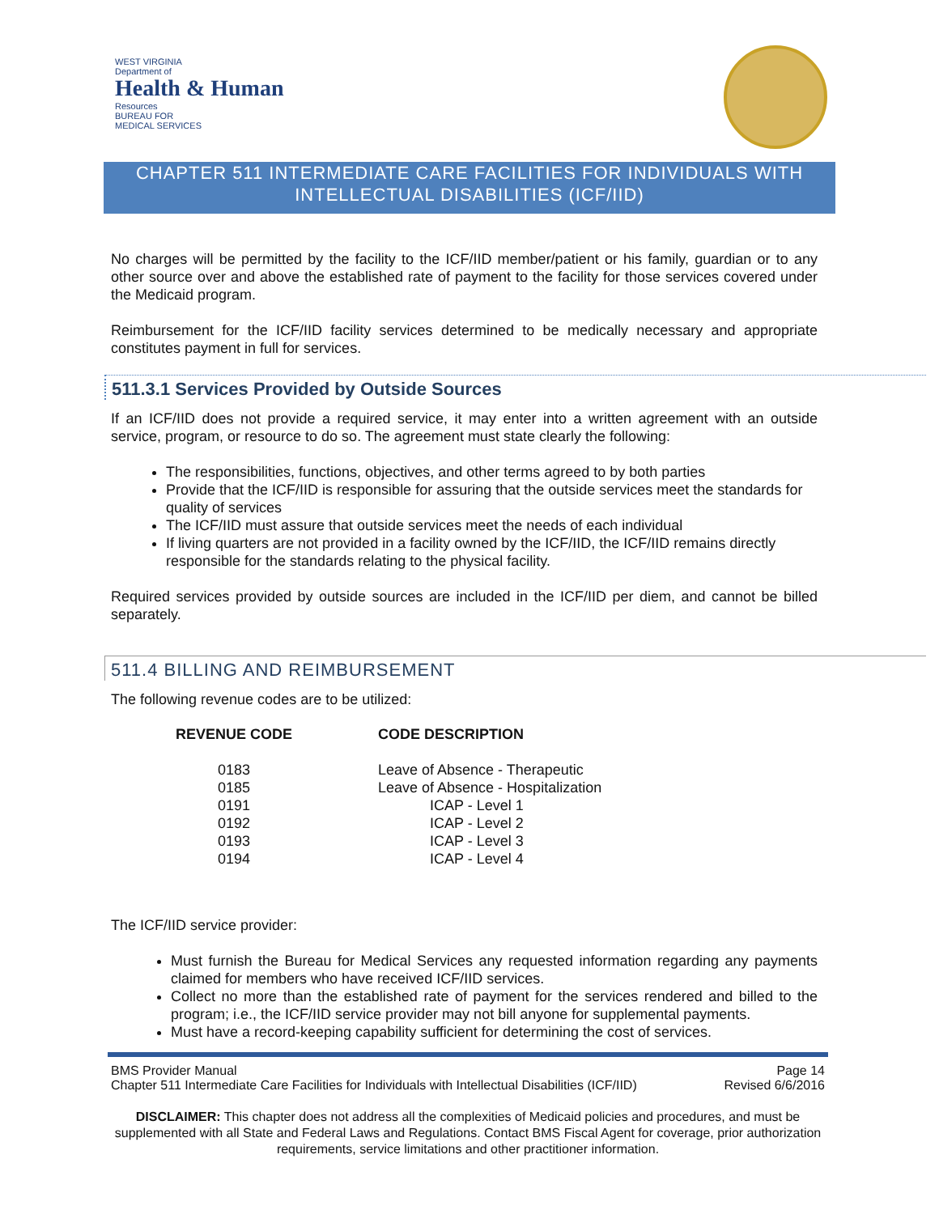WEST VIRGINIA
Department of
Health & Human
Resources
BUREAU FOR
MEDICAL SERVICES
CHAPTER 511 INTERMEDIATE CARE FACILITIES FOR INDIVIDUALS WITH INTELLECTUAL DISABILITIES (ICF/IID)
No charges will be permitted by the facility to the ICF/IID member/patient or his family, guardian or to any other source over and above the established rate of payment to the facility for those services covered under the Medicaid program.
Reimbursement for the ICF/IID facility services determined to be medically necessary and appropriate constitutes payment in full for services.
511.3.1 Services Provided by Outside Sources
If an ICF/IID does not provide a required service, it may enter into a written agreement with an outside service, program, or resource to do so. The agreement must state clearly the following:
The responsibilities, functions, objectives, and other terms agreed to by both parties
Provide that the ICF/IID is responsible for assuring that the outside services meet the standards for quality of services
The ICF/IID must assure that outside services meet the needs of each individual
If living quarters are not provided in a facility owned by the ICF/IID, the ICF/IID remains directly responsible for the standards relating to the physical facility.
Required services provided by outside sources are included in the ICF/IID per diem, and cannot be billed separately.
511.4 BILLING AND REIMBURSEMENT
The following revenue codes are to be utilized:
| REVENUE CODE | CODE DESCRIPTION |
| --- | --- |
| 0183 | Leave of Absence - Therapeutic |
| 0185 | Leave of Absence - Hospitalization |
| 0191 | ICAP - Level 1 |
| 0192 | ICAP - Level 2 |
| 0193 | ICAP - Level 3 |
| 0194 | ICAP - Level 4 |
The ICF/IID service provider:
Must furnish the Bureau for Medical Services any requested information regarding any payments claimed for members who have received ICF/IID services.
Collect no more than the established rate of payment for the services rendered and billed to the program; i.e., the ICF/IID service provider may not bill anyone for supplemental payments.
Must have a record-keeping capability sufficient for determining the cost of services.
BMS Provider Manual Page 14
Chapter 511 Intermediate Care Facilities for Individuals with Intellectual Disabilities (ICF/IID) Revised 6/6/2016
DISCLAIMER: This chapter does not address all the complexities of Medicaid policies and procedures, and must be supplemented with all State and Federal Laws and Regulations. Contact BMS Fiscal Agent for coverage, prior authorization requirements, service limitations and other practitioner information.